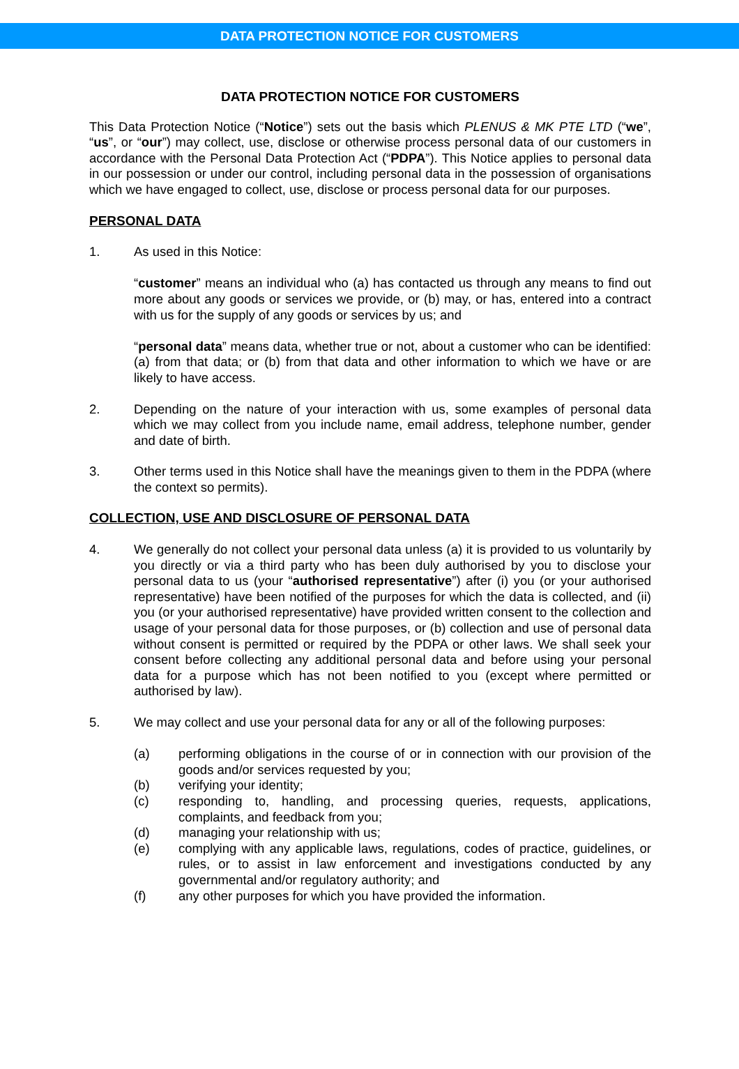DATA PROTECTION NOTICE FOR CUSTOMERS
DATA PROTECTION NOTICE FOR CUSTOMERS
This Data Protection Notice (“Notice”) sets out the basis which PLENUS & MK PTE LTD (“we”, “us”, or “our”) may collect, use, disclose or otherwise process personal data of our customers in accordance with the Personal Data Protection Act (“PDPA”). This Notice applies to personal data in our possession or under our control, including personal data in the possession of organisations which we have engaged to collect, use, disclose or process personal data for our purposes.
PERSONAL DATA
1. As used in this Notice:
“customer” means an individual who (a) has contacted us through any means to find out more about any goods or services we provide, or (b) may, or has, entered into a contract with us for the supply of any goods or services by us; and
“personal data” means data, whether true or not, about a customer who can be identified: (a) from that data; or (b) from that data and other information to which we have or are likely to have access.
2. Depending on the nature of your interaction with us, some examples of personal data which we may collect from you include name, email address, telephone number, gender and date of birth.
3. Other terms used in this Notice shall have the meanings given to them in the PDPA (where the context so permits).
COLLECTION, USE AND DISCLOSURE OF PERSONAL DATA
4. We generally do not collect your personal data unless (a) it is provided to us voluntarily by you directly or via a third party who has been duly authorised by you to disclose your personal data to us (your “authorised representative”) after (i) you (or your authorised representative) have been notified of the purposes for which the data is collected, and (ii) you (or your authorised representative) have provided written consent to the collection and usage of your personal data for those purposes, or (b) collection and use of personal data without consent is permitted or required by the PDPA or other laws. We shall seek your consent before collecting any additional personal data and before using your personal data for a purpose which has not been notified to you (except where permitted or authorised by law).
5. We may collect and use your personal data for any or all of the following purposes:
(a) performing obligations in the course of or in connection with our provision of the goods and/or services requested by you;
(b) verifying your identity;
(c) responding to, handling, and processing queries, requests, applications, complaints, and feedback from you;
(d) managing your relationship with us;
(e) complying with any applicable laws, regulations, codes of practice, guidelines, or rules, or to assist in law enforcement and investigations conducted by any governmental and/or regulatory authority; and
(f) any other purposes for which you have provided the information.